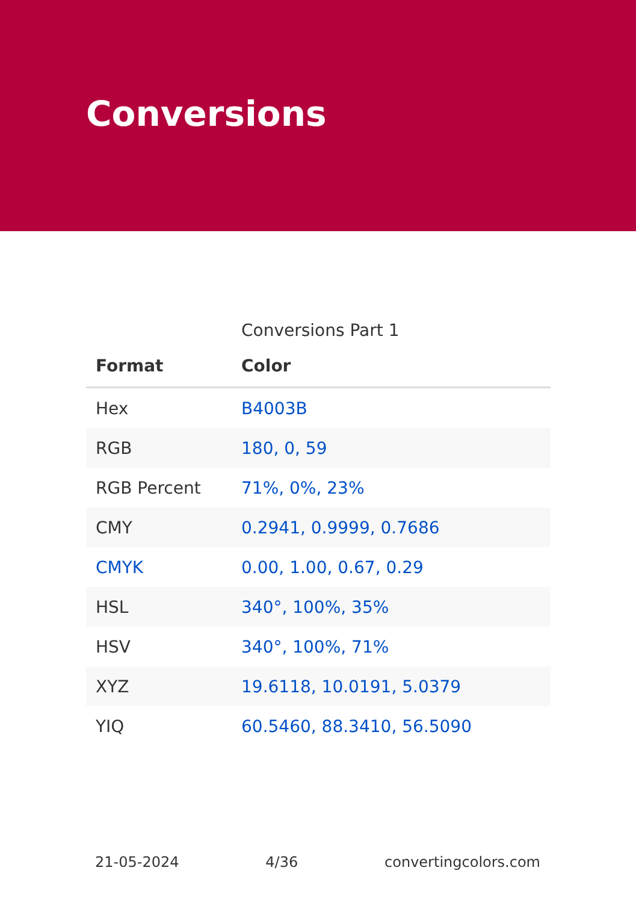Conversions
Conversions Part 1
| Format | Color |
| --- | --- |
| Hex | B4003B |
| RGB | 180, 0, 59 |
| RGB Percent | 71%, 0%, 23% |
| CMY | 0.2941, 0.9999, 0.7686 |
| CMYK | 0.00, 1.00, 0.67, 0.29 |
| HSL | 340°, 100%, 35% |
| HSV | 340°, 100%, 71% |
| XYZ | 19.6118, 10.0191, 5.0379 |
| YIQ | 60.5460, 88.3410, 56.5090 |
21-05-2024 4/36 convertingcolors.com